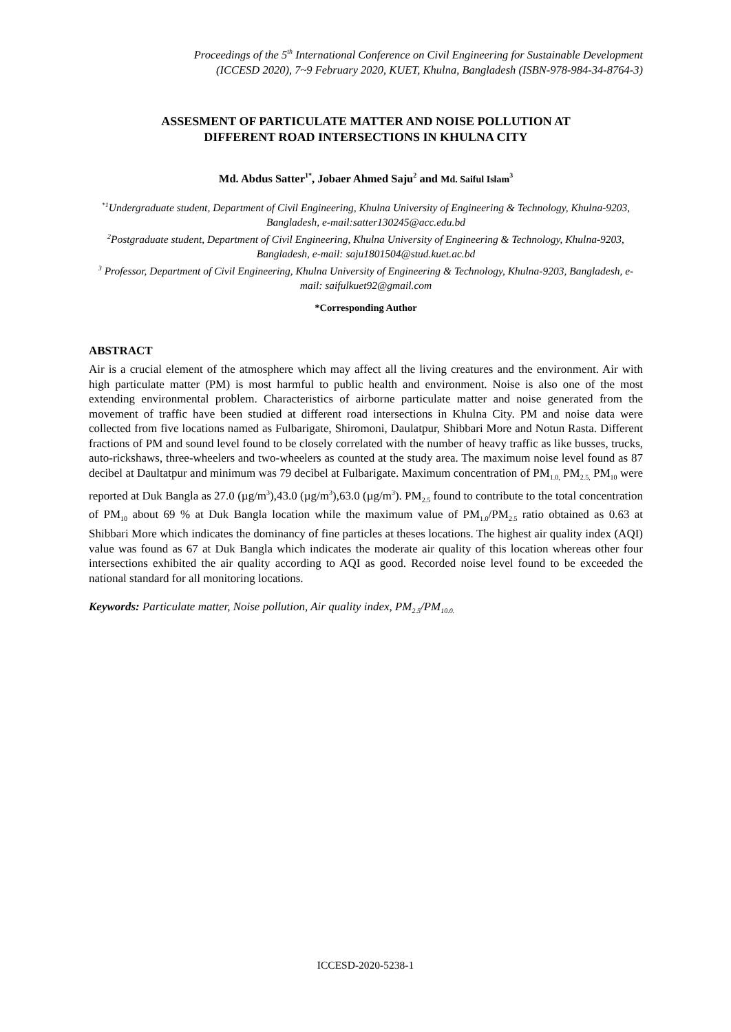Proceedings of the 5<sup>th</sup> International Conference on Civil Engineering for Sustainable Development
(ICCESD 2020), 7~9 February 2020, KUET, Khulna, Bangladesh (ISBN-978-984-34-8764-3)
ASSESMENT OF PARTICULATE MATTER AND NOISE POLLUTION AT
DIFFERENT ROAD INTERSECTIONS IN KHULNA CITY
Md. Abdus Satter<sup>1*</sup>, Jobaer Ahmed Saju<sup>2</sup> and Md. Saiful Islam<sup>3</sup>
<sup>*1</sup>Undergraduate student, Department of Civil Engineering, Khulna University of Engineering & Technology, Khulna-9203, Bangladesh, e-mail:satter130245@acc.edu.bd
<sup>2</sup> Postgraduate student, Department of Civil Engineering, Khulna University of Engineering & Technology, Khulna-9203, Bangladesh, e-mail: saju1801504@stud.kuet.ac.bd
<sup>3</sup> Professor, Department of Civil Engineering, Khulna University of Engineering & Technology, Khulna-9203, Bangladesh, e-mail: saifulkuet92@gmail.com
*Corresponding Author
ABSTRACT
Air is a crucial element of the atmosphere which may affect all the living creatures and the environment. Air with high particulate matter (PM) is most harmful to public health and environment. Noise is also one of the most extending environmental problem. Characteristics of airborne particulate matter and noise generated from the movement of traffic have been studied at different road intersections in Khulna City. PM and noise data were collected from five locations named as Fulbarigate, Shiromoni, Daulatpur, Shibbari More and Notun Rasta. Different fractions of PM and sound level found to be closely correlated with the number of heavy traffic as like busses, trucks, auto-rickshaws, three-wheelers and two-wheelers as counted at the study area. The maximum noise level found as 87 decibel at Daultatpur and minimum was 79 decibel at Fulbarigate. Maximum concentration of PM<sub>1.0,</sub> PM<sub>2.5,</sub> PM<sub>10</sub> were reported at Duk Bangla as 27.0 (µg/m<sup>3</sup>),43.0 (µg/m<sup>3</sup>),63.0 (µg/m<sup>3</sup>). PM<sub>2.5</sub> found to contribute to the total concentration of PM<sub>10</sub> about 69 % at Duk Bangla location while the maximum value of PM<sub>1.0</sub>/PM<sub>2.5</sub> ratio obtained as 0.63 at Shibbari More which indicates the dominancy of fine particles at theses locations. The highest air quality index (AQI) value was found as 67 at Duk Bangla which indicates the moderate air quality of this location whereas other four intersections exhibited the air quality according to AQI as good. Recorded noise level found to be exceeded the national standard for all monitoring locations.
Keywords: Particulate matter, Noise pollution, Air quality index, PM<sub>2.5</sub>/PM<sub>10.0.</sub>
ICCESD-2020-5238-1